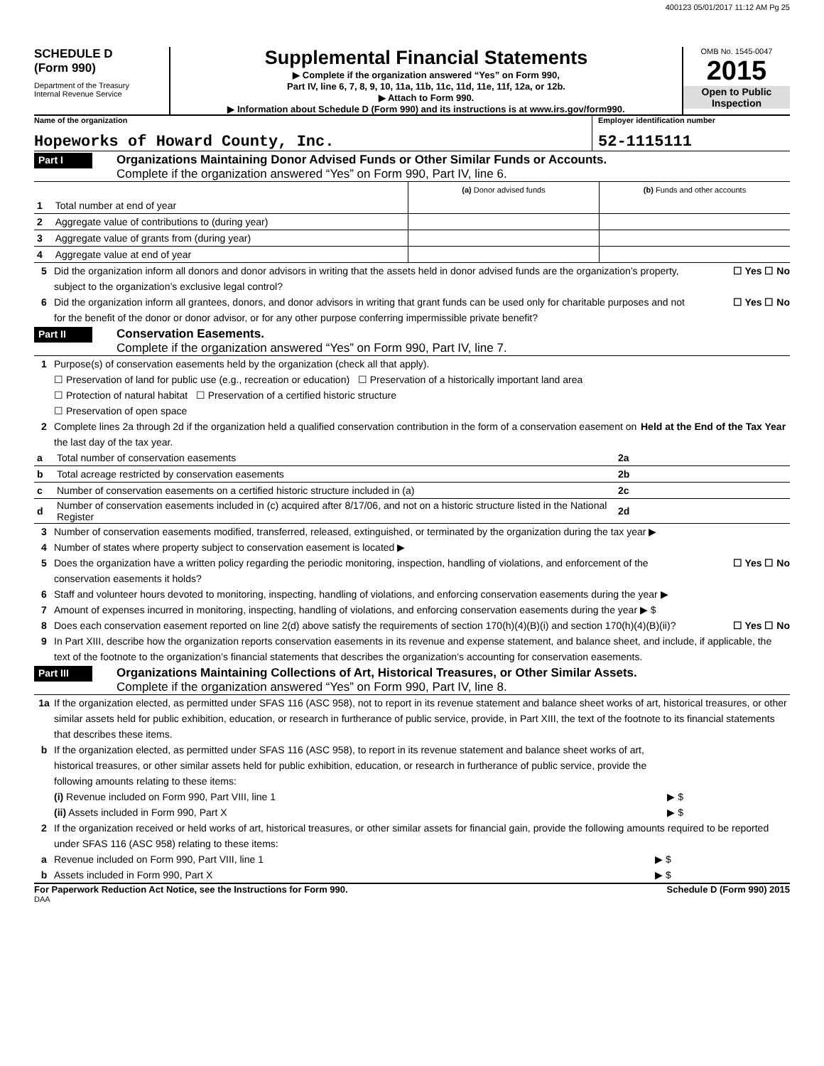400123 05/01/2017 11:12 AM Pg 25
SCHEDULE D
(Form 990)
Department of the Treasury
Internal Revenue Service
Supplemental Financial Statements
▶ Complete if the organization answered “Yes” on Form 990,
Part IV, line 6, 7, 8, 9, 10, 11a, 11b, 11c, 11d, 11e, 11f, 12a, or 12b.
▶ Attach to Form 990.
▶ Information about Schedule D (Form 990) and its instructions is at www.irs.gov/form990.
OMB No. 1545-0047
2015
Open to Public Inspection
Name of the organization
Hopeworks of Howard County, Inc.
Employer identification number
52-1115111
Part I
Organizations Maintaining Donor Advised Funds or Other Similar Funds or Accounts.
Complete if the organization answered “Yes” on Form 990, Part IV, line 6.
| | | (a) Donor advised funds | (b) Funds and other accounts |
| --- | --- | --- | --- |
| 1 | Total number at end of year | | |
| 2 | Aggregate value of contributions to (during year) | | |
| 3 | Aggregate value of grants from (during year) | | |
| 4 | Aggregate value at end of year | | |
5 Did the organization inform all donors and donor advisors in writing that the assets held in donor advised funds are the organization’s property, subject to the organization’s exclusive legal control? ☐ Yes ☐ No
6 Did the organization inform all grantees, donors, and donor advisors in writing that grant funds can be used only for charitable purposes and not for the benefit of the donor or donor advisor, or for any other purpose conferring impermissible private benefit? ☐ Yes ☐ No
Part II
Conservation Easements.
Complete if the organization answered “Yes” on Form 990, Part IV, line 7.
1 Purpose(s) of conservation easements held by the organization (check all that apply).
☐ Preservation of land for public use (e.g., recreation or education) ☐ Preservation of a historically important land area
☐ Protection of natural habitat ☐ Preservation of a certified historic structure
☐ Preservation of open space
2 Complete lines 2a through 2d if the organization held a qualified conservation contribution in the form of a conservation easement on the last day of the tax year. Held at the End of the Tax Year
| a | Total number of conservation easements | 2a | |
| b | Total acreage restricted by conservation easements | 2b | |
| c | Number of conservation easements on a certified historic structure included in (a) | 2c | |
| d | Number of conservation easements included in (c) acquired after 8/17/06, and not on a historic structure listed in the National Register | 2d | |
3 Number of conservation easements modified, transferred, released, extinguished, or terminated by the organization during the tax year ▶
4 Number of states where property subject to conservation easement is located ▶
5 Does the organization have a written policy regarding the periodic monitoring, inspection, handling of violations, and enforcement of the conservation easements it holds? ☐ Yes ☐ No
6 Staff and volunteer hours devoted to monitoring, inspecting, handling of violations, and enforcing conservation easements during the year ▶
7 Amount of expenses incurred in monitoring, inspecting, handling of violations, and enforcing conservation easements during the year ▶ $
8 Does each conservation easement reported on line 2(d) above satisfy the requirements of section 170(h)(4)(B)(i) and section 170(h)(4)(B)(ii)? ☐ Yes ☐ No
9 In Part XIII, describe how the organization reports conservation easements in its revenue and expense statement, and balance sheet, and include, if applicable, the text of the footnote to the organization’s financial statements that describes the organization’s accounting for conservation easements.
Part III
Organizations Maintaining Collections of Art, Historical Treasures, or Other Similar Assets.
Complete if the organization answered “Yes” on Form 990, Part IV, line 8.
1a If the organization elected, as permitted under SFAS 116 (ASC 958), not to report in its revenue statement and balance sheet works of art, historical treasures, or other similar assets held for public exhibition, education, or research in furtherance of public service, provide, in Part XIII, the text of the footnote to its financial statements that describes these items.
b If the organization elected, as permitted under SFAS 116 (ASC 958), to report in its revenue statement and balance sheet works of art, historical treasures, or other similar assets held for public exhibition, education, or research in furtherance of public service, provide the following amounts relating to these items:
(i) Revenue included on Form 990, Part VIII, line 1 ▶ $
(ii) Assets included in Form 990, Part X ▶ $
2 If the organization received or held works of art, historical treasures, or other similar assets for financial gain, provide the following amounts required to be reported under SFAS 116 (ASC 958) relating to these items:
a Revenue included on Form 990, Part VIII, line 1 ▶ $
b Assets included in Form 990, Part X ▶ $
For Paperwork Reduction Act Notice, see the Instructions for Form 990. Schedule D (Form 990) 2015
DAA